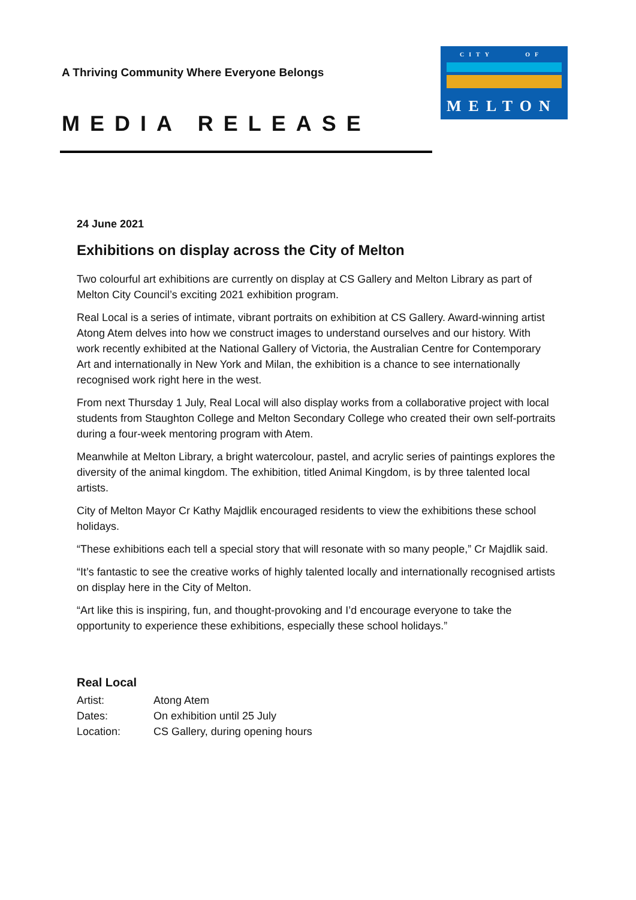A Thriving Community Where Everyone Belongs
CITY OF
MELTON
MEDIA RELEASE
24 June 2021
Exhibitions on display across the City of Melton
Two colourful art exhibitions are currently on display at CS Gallery and Melton Library as part of Melton City Council’s exciting 2021 exhibition program.
Real Local is a series of intimate, vibrant portraits on exhibition at CS Gallery. Award-winning artist Atong Atem delves into how we construct images to understand ourselves and our history. With work recently exhibited at the National Gallery of Victoria, the Australian Centre for Contemporary Art and internationally in New York and Milan, the exhibition is a chance to see internationally recognised work right here in the west.
From next Thursday 1 July, Real Local will also display works from a collaborative project with local students from Staughton College and Melton Secondary College who created their own self-portraits during a four-week mentoring program with Atem.
Meanwhile at Melton Library, a bright watercolour, pastel, and acrylic series of paintings explores the diversity of the animal kingdom. The exhibition, titled Animal Kingdom, is by three talented local artists.
City of Melton Mayor Cr Kathy Majdlik encouraged residents to view the exhibitions these school holidays.
“These exhibitions each tell a special story that will resonate with so many people,” Cr Majdlik said.
“It’s fantastic to see the creative works of highly talented locally and internationally recognised artists on display here in the City of Melton.
“Art like this is inspiring, fun, and thought-provoking and I’d encourage everyone to take the opportunity to experience these exhibitions, especially these school holidays.”
Real Local
| Artist: | Atong Atem |
| Dates: | On exhibition until 25 July |
| Location: | CS Gallery, during opening hours |